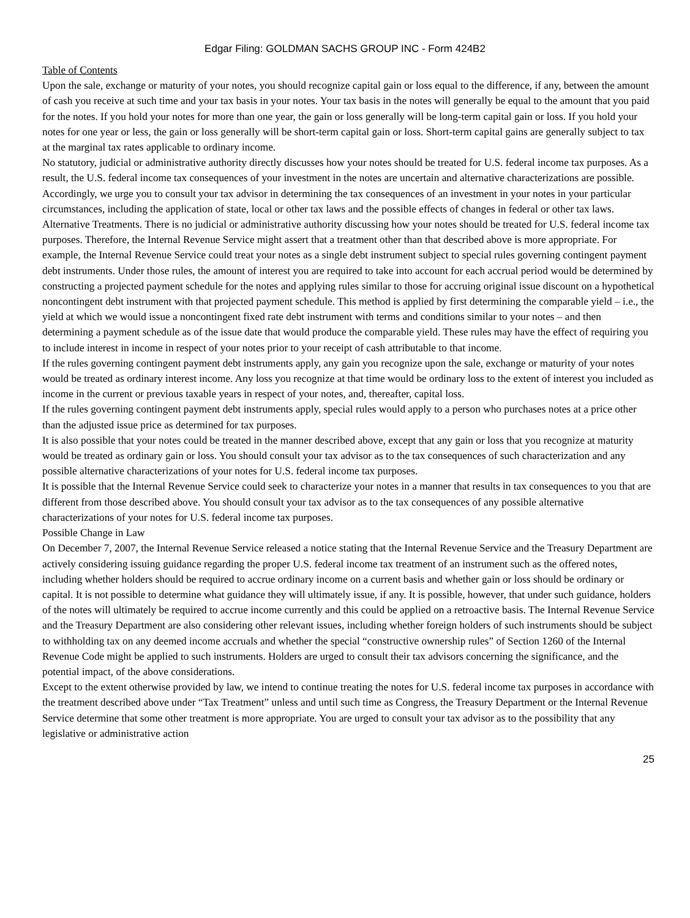Edgar Filing: GOLDMAN SACHS GROUP INC - Form 424B2
Table of Contents
Upon the sale, exchange or maturity of your notes, you should recognize capital gain or loss equal to the difference, if any, between the amount of cash you receive at such time and your tax basis in your notes. Your tax basis in the notes will generally be equal to the amount that you paid for the notes. If you hold your notes for more than one year, the gain or loss generally will be long-term capital gain or loss. If you hold your notes for one year or less, the gain or loss generally will be short-term capital gain or loss. Short-term capital gains are generally subject to tax at the marginal tax rates applicable to ordinary income.
No statutory, judicial or administrative authority directly discusses how your notes should be treated for U.S. federal income tax purposes. As a result, the U.S. federal income tax consequences of your investment in the notes are uncertain and alternative characterizations are possible. Accordingly, we urge you to consult your tax advisor in determining the tax consequences of an investment in your notes in your particular circumstances, including the application of state, local or other tax laws and the possible effects of changes in federal or other tax laws.
Alternative Treatments. There is no judicial or administrative authority discussing how your notes should be treated for U.S. federal income tax purposes. Therefore, the Internal Revenue Service might assert that a treatment other than that described above is more appropriate. For example, the Internal Revenue Service could treat your notes as a single debt instrument subject to special rules governing contingent payment debt instruments. Under those rules, the amount of interest you are required to take into account for each accrual period would be determined by constructing a projected payment schedule for the notes and applying rules similar to those for accruing original issue discount on a hypothetical noncontingent debt instrument with that projected payment schedule. This method is applied by first determining the comparable yield – i.e., the yield at which we would issue a noncontingent fixed rate debt instrument with terms and conditions similar to your notes – and then determining a payment schedule as of the issue date that would produce the comparable yield. These rules may have the effect of requiring you to include interest in income in respect of your notes prior to your receipt of cash attributable to that income.
If the rules governing contingent payment debt instruments apply, any gain you recognize upon the sale, exchange or maturity of your notes would be treated as ordinary interest income. Any loss you recognize at that time would be ordinary loss to the extent of interest you included as income in the current or previous taxable years in respect of your notes, and, thereafter, capital loss.
If the rules governing contingent payment debt instruments apply, special rules would apply to a person who purchases notes at a price other than the adjusted issue price as determined for tax purposes.
It is also possible that your notes could be treated in the manner described above, except that any gain or loss that you recognize at maturity would be treated as ordinary gain or loss. You should consult your tax advisor as to the tax consequences of such characterization and any possible alternative characterizations of your notes for U.S. federal income tax purposes.
It is possible that the Internal Revenue Service could seek to characterize your notes in a manner that results in tax consequences to you that are different from those described above. You should consult your tax advisor as to the tax consequences of any possible alternative characterizations of your notes for U.S. federal income tax purposes.
Possible Change in Law
On December 7, 2007, the Internal Revenue Service released a notice stating that the Internal Revenue Service and the Treasury Department are actively considering issuing guidance regarding the proper U.S. federal income tax treatment of an instrument such as the offered notes, including whether holders should be required to accrue ordinary income on a current basis and whether gain or loss should be ordinary or capital. It is not possible to determine what guidance they will ultimately issue, if any. It is possible, however, that under such guidance, holders of the notes will ultimately be required to accrue income currently and this could be applied on a retroactive basis. The Internal Revenue Service and the Treasury Department are also considering other relevant issues, including whether foreign holders of such instruments should be subject to withholding tax on any deemed income accruals and whether the special “constructive ownership rules” of Section 1260 of the Internal Revenue Code might be applied to such instruments. Holders are urged to consult their tax advisors concerning the significance, and the potential impact, of the above considerations.
Except to the extent otherwise provided by law, we intend to continue treating the notes for U.S. federal income tax purposes in accordance with the treatment described above under “Tax Treatment” unless and until such time as Congress, the Treasury Department or the Internal Revenue Service determine that some other treatment is more appropriate. You are urged to consult your tax advisor as to the possibility that any legislative or administrative action
25